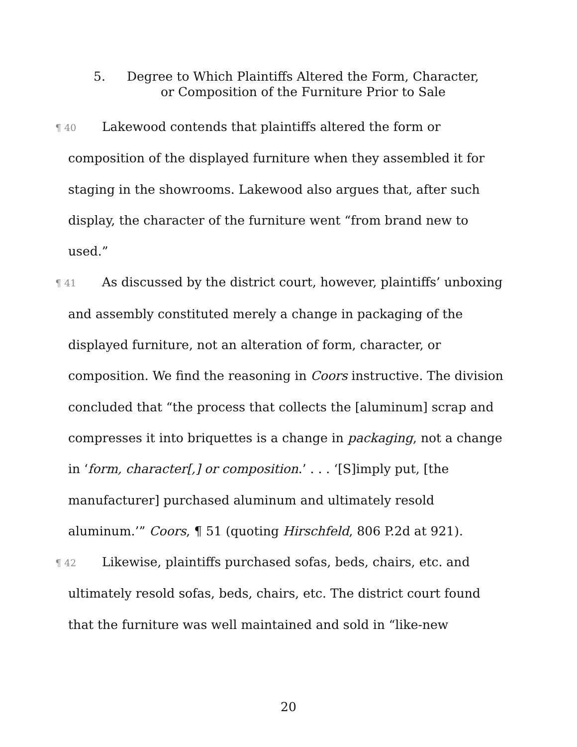5. Degree to Which Plaintiffs Altered the Form, Character,
or Composition of the Furniture Prior to Sale
¶ 40 Lakewood contends that plaintiffs altered the form or composition of the displayed furniture when they assembled it for staging in the showrooms. Lakewood also argues that, after such display, the character of the furniture went “from brand new to used.”
¶ 41 As discussed by the district court, however, plaintiffs’ unboxing and assembly constituted merely a change in packaging of the displayed furniture, not an alteration of form, character, or composition. We find the reasoning in Coors instructive. The division concluded that “the process that collects the [aluminum] scrap and compresses it into briquettes is a change in packaging, not a change in ‘form, character[,] or composition.’ . . . ‘[S]imply put, [the manufacturer] purchased aluminum and ultimately resold aluminum.’” Coors, ¶ 51 (quoting Hirschfeld, 806 P.2d at 921).
¶ 42 Likewise, plaintiffs purchased sofas, beds, chairs, etc. and ultimately resold sofas, beds, chairs, etc. The district court found that the furniture was well maintained and sold in “like-new
20